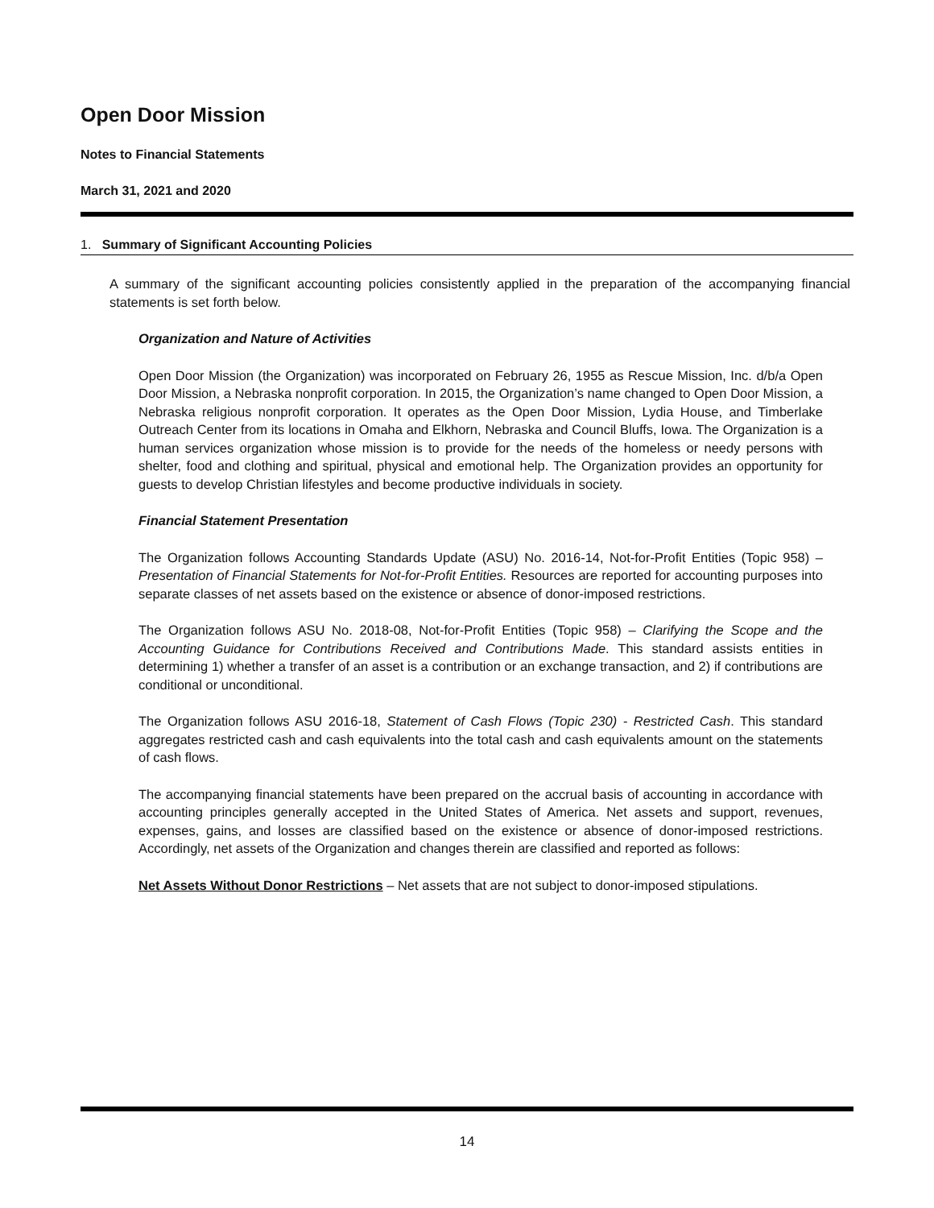Open Door Mission
Notes to Financial Statements
March 31, 2021 and 2020
1. Summary of Significant Accounting Policies
A summary of the significant accounting policies consistently applied in the preparation of the accompanying financial statements is set forth below.
Organization and Nature of Activities
Open Door Mission (the Organization) was incorporated on February 26, 1955 as Rescue Mission, Inc. d/b/a Open Door Mission, a Nebraska nonprofit corporation. In 2015, the Organization’s name changed to Open Door Mission, a Nebraska religious nonprofit corporation. It operates as the Open Door Mission, Lydia House, and Timberlake Outreach Center from its locations in Omaha and Elkhorn, Nebraska and Council Bluffs, Iowa. The Organization is a human services organization whose mission is to provide for the needs of the homeless or needy persons with shelter, food and clothing and spiritual, physical and emotional help. The Organization provides an opportunity for guests to develop Christian lifestyles and become productive individuals in society.
Financial Statement Presentation
The Organization follows Accounting Standards Update (ASU) No. 2016-14, Not-for-Profit Entities (Topic 958) – Presentation of Financial Statements for Not-for-Profit Entities. Resources are reported for accounting purposes into separate classes of net assets based on the existence or absence of donor-imposed restrictions.
The Organization follows ASU No. 2018-08, Not-for-Profit Entities (Topic 958) – Clarifying the Scope and the Accounting Guidance for Contributions Received and Contributions Made. This standard assists entities in determining 1) whether a transfer of an asset is a contribution or an exchange transaction, and 2) if contributions are conditional or unconditional.
The Organization follows ASU 2016-18, Statement of Cash Flows (Topic 230) - Restricted Cash. This standard aggregates restricted cash and cash equivalents into the total cash and cash equivalents amount on the statements of cash flows.
The accompanying financial statements have been prepared on the accrual basis of accounting in accordance with accounting principles generally accepted in the United States of America. Net assets and support, revenues, expenses, gains, and losses are classified based on the existence or absence of donor-imposed restrictions. Accordingly, net assets of the Organization and changes therein are classified and reported as follows:
Net Assets Without Donor Restrictions – Net assets that are not subject to donor-imposed stipulations.
14